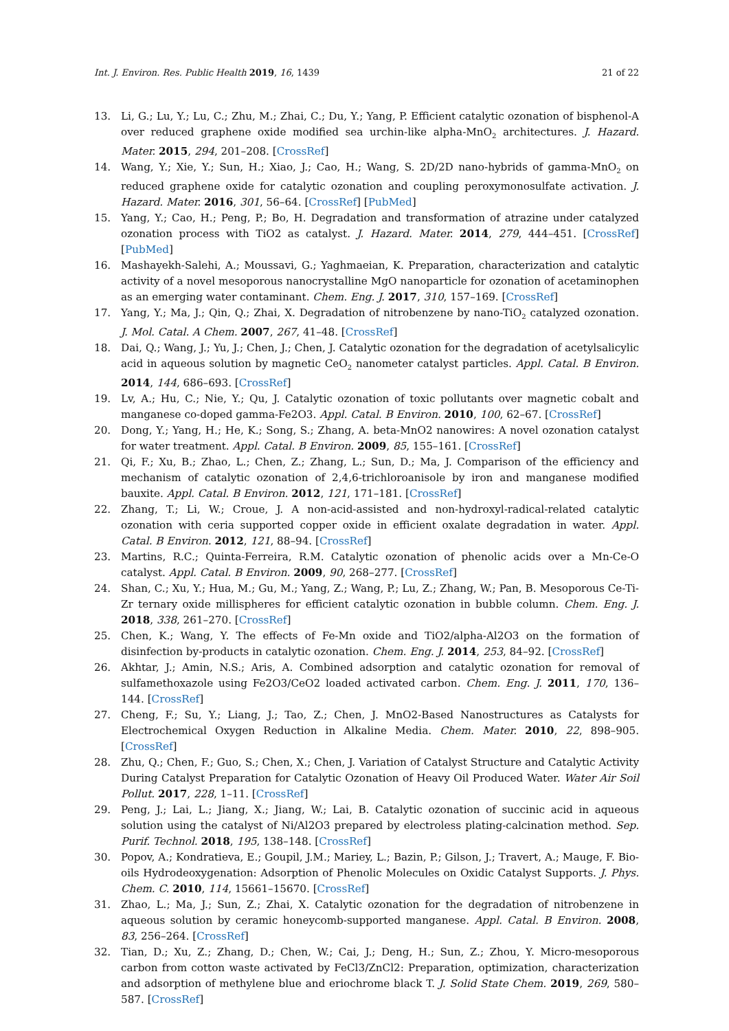Int. J. Environ. Res. Public Health 2019, 16, 1439 21 of 22
13. Li, G.; Lu, Y.; Lu, C.; Zhu, M.; Zhai, C.; Du, Y.; Yang, P. Efficient catalytic ozonation of bisphenol-A over reduced graphene oxide modified sea urchin-like alpha-MnO<sub>2</sub> architectures. J. Hazard. Mater. 2015, 294, 201–208. [CrossRef]
14. Wang, Y.; Xie, Y.; Sun, H.; Xiao, J.; Cao, H.; Wang, S. 2D/2D nano-hybrids of gamma-MnO<sub>2</sub> on reduced graphene oxide for catalytic ozonation and coupling peroxymonosulfate activation. J. Hazard. Mater. 2016, 301, 56–64. [CrossRef] [PubMed]
15. Yang, Y.; Cao, H.; Peng, P.; Bo, H. Degradation and transformation of atrazine under catalyzed ozonation process with TiO2 as catalyst. J. Hazard. Mater. 2014, 279, 444–451. [CrossRef] [PubMed]
16. Mashayekh-Salehi, A.; Moussavi, G.; Yaghmaeian, K. Preparation, characterization and catalytic activity of a novel mesoporous nanocrystalline MgO nanoparticle for ozonation of acetaminophen as an emerging water contaminant. Chem. Eng. J. 2017, 310, 157–169. [CrossRef]
17. Yang, Y.; Ma, J.; Qin, Q.; Zhai, X. Degradation of nitrobenzene by nano-TiO<sub>2</sub> catalyzed ozonation. J. Mol. Catal. A Chem. 2007, 267, 41–48. [CrossRef]
18. Dai, Q.; Wang, J.; Yu, J.; Chen, J.; Chen, J. Catalytic ozonation for the degradation of acetylsalicylic acid in aqueous solution by magnetic CeO<sub>2</sub> nanometer catalyst particles. Appl. Catal. B Environ. 2014, 144, 686–693. [CrossRef]
19. Lv, A.; Hu, C.; Nie, Y.; Qu, J. Catalytic ozonation of toxic pollutants over magnetic cobalt and manganese co-doped gamma-Fe2O3. Appl. Catal. B Environ. 2010, 100, 62–67. [CrossRef]
20. Dong, Y.; Yang, H.; He, K.; Song, S.; Zhang, A. beta-MnO2 nanowires: A novel ozonation catalyst for water treatment. Appl. Catal. B Environ. 2009, 85, 155–161. [CrossRef]
21. Qi, F.; Xu, B.; Zhao, L.; Chen, Z.; Zhang, L.; Sun, D.; Ma, J. Comparison of the efficiency and mechanism of catalytic ozonation of 2,4,6-trichloroanisole by iron and manganese modified bauxite. Appl. Catal. B Environ. 2012, 121, 171–181. [CrossRef]
22. Zhang, T.; Li, W.; Croue, J. A non-acid-assisted and non-hydroxyl-radical-related catalytic ozonation with ceria supported copper oxide in efficient oxalate degradation in water. Appl. Catal. B Environ. 2012, 121, 88–94. [CrossRef]
23. Martins, R.C.; Quinta-Ferreira, R.M. Catalytic ozonation of phenolic acids over a Mn-Ce-O catalyst. Appl. Catal. B Environ. 2009, 90, 268–277. [CrossRef]
24. Shan, C.; Xu, Y.; Hua, M.; Gu, M.; Yang, Z.; Wang, P.; Lu, Z.; Zhang, W.; Pan, B. Mesoporous Ce-Ti-Zr ternary oxide millispheres for efficient catalytic ozonation in bubble column. Chem. Eng. J. 2018, 338, 261–270. [CrossRef]
25. Chen, K.; Wang, Y. The effects of Fe-Mn oxide and TiO2/alpha-Al2O3 on the formation of disinfection by-products in catalytic ozonation. Chem. Eng. J. 2014, 253, 84–92. [CrossRef]
26. Akhtar, J.; Amin, N.S.; Aris, A. Combined adsorption and catalytic ozonation for removal of sulfamethoxazole using Fe2O3/CeO2 loaded activated carbon. Chem. Eng. J. 2011, 170, 136–144. [CrossRef]
27. Cheng, F.; Su, Y.; Liang, J.; Tao, Z.; Chen, J. MnO2-Based Nanostructures as Catalysts for Electrochemical Oxygen Reduction in Alkaline Media. Chem. Mater. 2010, 22, 898–905. [CrossRef]
28. Zhu, Q.; Chen, F.; Guo, S.; Chen, X.; Chen, J. Variation of Catalyst Structure and Catalytic Activity During Catalyst Preparation for Catalytic Ozonation of Heavy Oil Produced Water. Water Air Soil Pollut. 2017, 228, 1–11. [CrossRef]
29. Peng, J.; Lai, L.; Jiang, X.; Jiang, W.; Lai, B. Catalytic ozonation of succinic acid in aqueous solution using the catalyst of Ni/Al2O3 prepared by electroless plating-calcination method. Sep. Purif. Technol. 2018, 195, 138–148. [CrossRef]
30. Popov, A.; Kondratieva, E.; Goupil, J.M.; Mariey, L.; Bazin, P.; Gilson, J.; Travert, A.; Mauge, F. Bio-oils Hydrodeoxygenation: Adsorption of Phenolic Molecules on Oxidic Catalyst Supports. J. Phys. Chem. C. 2010, 114, 15661–15670. [CrossRef]
31. Zhao, L.; Ma, J.; Sun, Z.; Zhai, X. Catalytic ozonation for the degradation of nitrobenzene in aqueous solution by ceramic honeycomb-supported manganese. Appl. Catal. B Environ. 2008, 83, 256–264. [CrossRef]
32. Tian, D.; Xu, Z.; Zhang, D.; Chen, W.; Cai, J.; Deng, H.; Sun, Z.; Zhou, Y. Micro-mesoporous carbon from cotton waste activated by FeCl3/ZnCl2: Preparation, optimization, characterization and adsorption of methylene blue and eriochrome black T. J. Solid State Chem. 2019, 269, 580–587. [CrossRef]